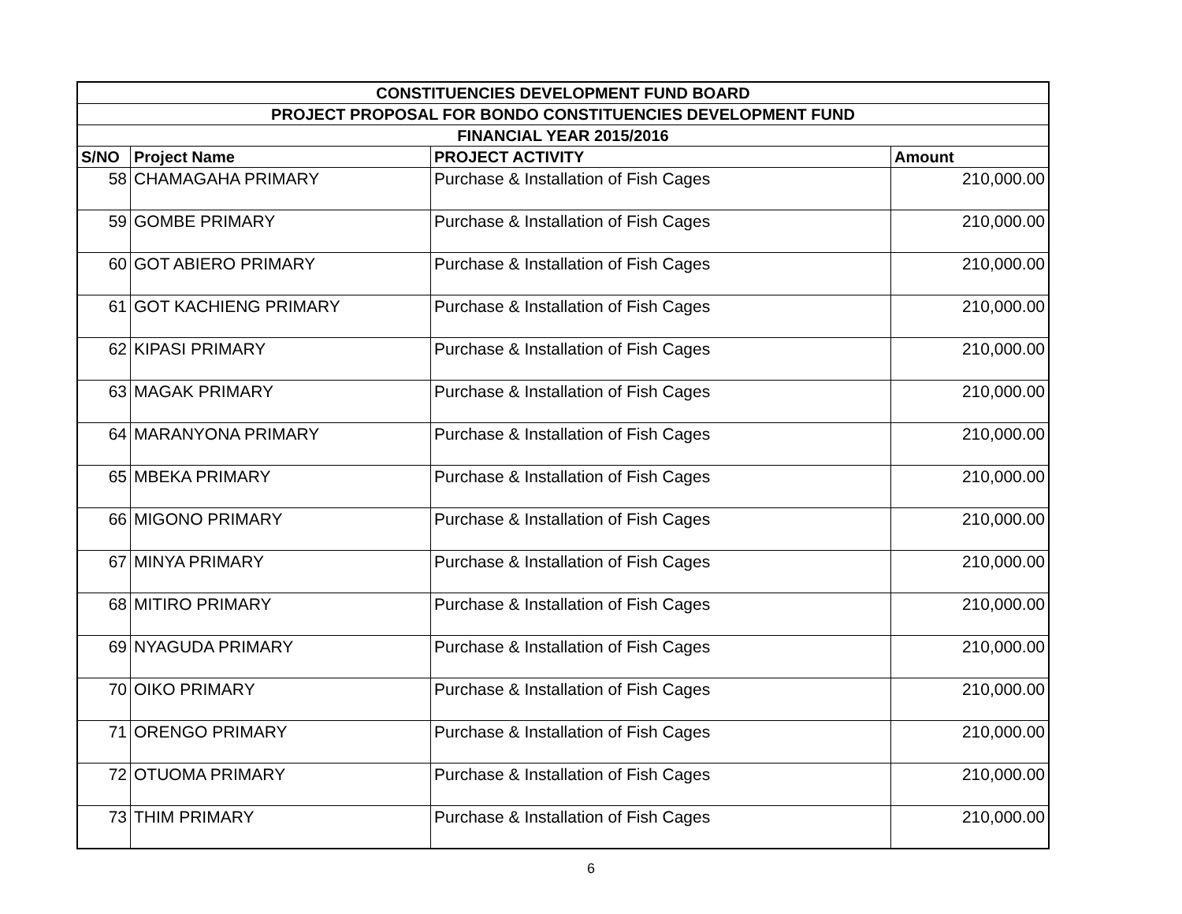| CONSTITUENCIES DEVELOPMENT FUND BOARD | | | |
| --- | --- | --- | --- |
| PROJECT PROPOSAL FOR BONDO CONSTITUENCIES DEVELOPMENT FUND | | | |
| FINANCIAL YEAR 2015/2016 | | | |
| S/NO | Project Name | PROJECT ACTIVITY | Amount |
| 58 | CHAMAGAHA PRIMARY | Purchase & Installation of Fish Cages | 210,000.00 |
| 59 | GOMBE PRIMARY | Purchase & Installation of Fish Cages | 210,000.00 |
| 60 | GOT ABIERO PRIMARY | Purchase & Installation of Fish Cages | 210,000.00 |
| 61 | GOT KACHIENG PRIMARY | Purchase & Installation of Fish Cages | 210,000.00 |
| 62 | KIPASI PRIMARY | Purchase & Installation of Fish Cages | 210,000.00 |
| 63 | MAGAK PRIMARY | Purchase & Installation of Fish Cages | 210,000.00 |
| 64 | MARANYONA PRIMARY | Purchase & Installation of Fish Cages | 210,000.00 |
| 65 | MBEKA PRIMARY | Purchase & Installation of Fish Cages | 210,000.00 |
| 66 | MIGONO PRIMARY | Purchase & Installation of Fish Cages | 210,000.00 |
| 67 | MINYA PRIMARY | Purchase & Installation of Fish Cages | 210,000.00 |
| 68 | MITIRO PRIMARY | Purchase & Installation of Fish Cages | 210,000.00 |
| 69 | NYAGUDA PRIMARY | Purchase & Installation of Fish Cages | 210,000.00 |
| 70 | OIKO PRIMARY | Purchase & Installation of Fish Cages | 210,000.00 |
| 71 | ORENGO PRIMARY | Purchase & Installation of Fish Cages | 210,000.00 |
| 72 | OTUOMA PRIMARY | Purchase & Installation of Fish Cages | 210,000.00 |
| 73 | THIM PRIMARY | Purchase & Installation of Fish Cages | 210,000.00 |
6